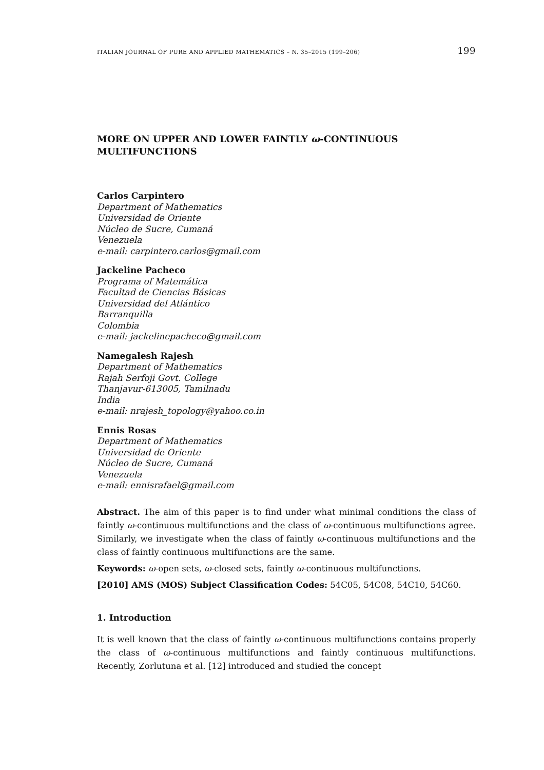ITALIAN JOURNAL OF PURE AND APPLIED MATHEMATICS – N. 35–2015 (199–206) 199
MORE ON UPPER AND LOWER FAINTLY ω-CONTINUOUS MULTIFUNCTIONS
Carlos Carpintero
Department of Mathematics
Universidad de Oriente
Núcleo de Sucre, Cumaná
Venezuela
e-mail: carpintero.carlos@gmail.com
Jackeline Pacheco
Programa of Matemática
Facultad de Ciencias Básicas
Universidad del Atlántico
Barranquilla
Colombia
e-mail: jackelinepacheco@gmail.com
Namegalesh Rajesh
Department of Mathematics
Rajah Serfoji Govt. College
Thanjavur-613005, Tamilnadu
India
e-mail: nrajesh_topology@yahoo.co.in
Ennis Rosas
Department of Mathematics
Universidad de Oriente
Núcleo de Sucre, Cumaná
Venezuela
e-mail: ennisrafael@gmail.com
Abstract. The aim of this paper is to find under what minimal conditions the class of faintly ω-continuous multifunctions and the class of ω-continuous multifunctions agree. Similarly, we investigate when the class of faintly ω-continuous multifunctions and the class of faintly continuous multifunctions are the same.
Keywords: ω-open sets, ω-closed sets, faintly ω-continuous multifunctions.
[2010] AMS (MOS) Subject Classification Codes: 54C05, 54C08, 54C10, 54C60.
1. Introduction
It is well known that the class of faintly ω-continuous multifunctions contains properly the class of ω-continuous multifunctions and faintly continuous multifunctions. Recently, Zorlutuna et al. [12] introduced and studied the concept